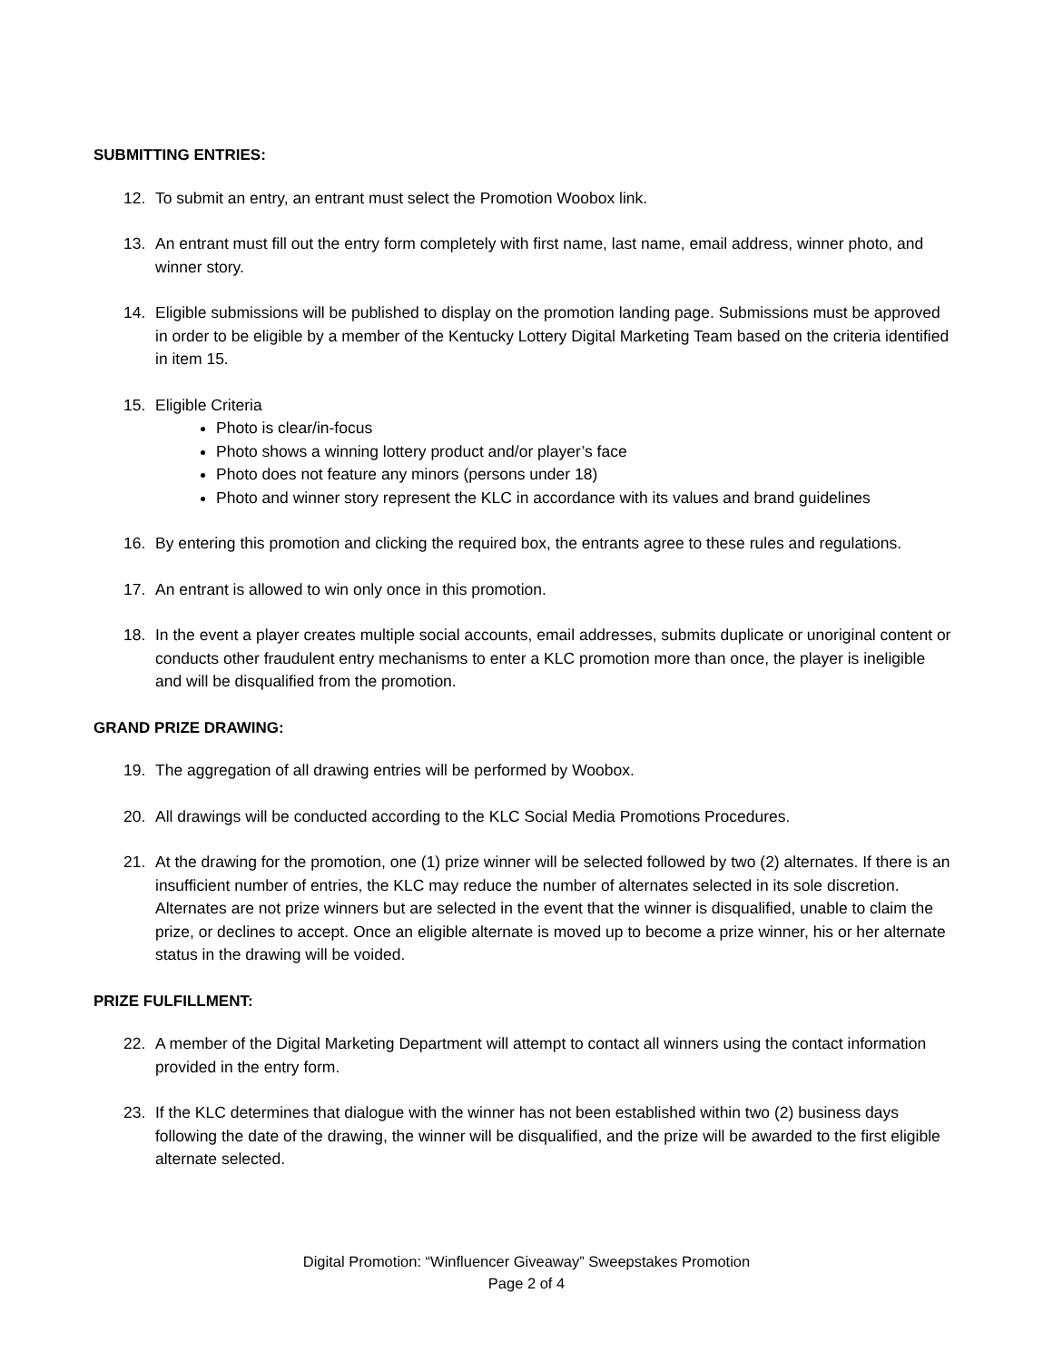SUBMITTING ENTRIES:
12. To submit an entry, an entrant must select the Promotion Woobox link.
13. An entrant must fill out the entry form completely with first name, last name, email address, winner photo, and winner story.
14. Eligible submissions will be published to display on the promotion landing page. Submissions must be approved in order to be eligible by a member of the Kentucky Lottery Digital Marketing Team based on the criteria identified in item 15.
15. Eligible Criteria
Photo is clear/in-focus
Photo shows a winning lottery product and/or player’s face
Photo does not feature any minors (persons under 18)
Photo and winner story represent the KLC in accordance with its values and brand guidelines
16. By entering this promotion and clicking the required box, the entrants agree to these rules and regulations.
17. An entrant is allowed to win only once in this promotion.
18. In the event a player creates multiple social accounts, email addresses, submits duplicate or unoriginal content or conducts other fraudulent entry mechanisms to enter a KLC promotion more than once, the player is ineligible and will be disqualified from the promotion.
GRAND PRIZE DRAWING:
19. The aggregation of all drawing entries will be performed by Woobox.
20. All drawings will be conducted according to the KLC Social Media Promotions Procedures.
21. At the drawing for the promotion, one (1) prize winner will be selected followed by two (2) alternates. If there is an insufficient number of entries, the KLC may reduce the number of alternates selected in its sole discretion. Alternates are not prize winners but are selected in the event that the winner is disqualified, unable to claim the prize, or declines to accept. Once an eligible alternate is moved up to become a prize winner, his or her alternate status in the drawing will be voided.
PRIZE FULFILLMENT:
22. A member of the Digital Marketing Department will attempt to contact all winners using the contact information provided in the entry form.
23. If the KLC determines that dialogue with the winner has not been established within two (2) business days following the date of the drawing, the winner will be disqualified, and the prize will be awarded to the first eligible alternate selected.
Digital Promotion: “Winfluencer Giveaway” Sweepstakes Promotion
Page 2 of 4